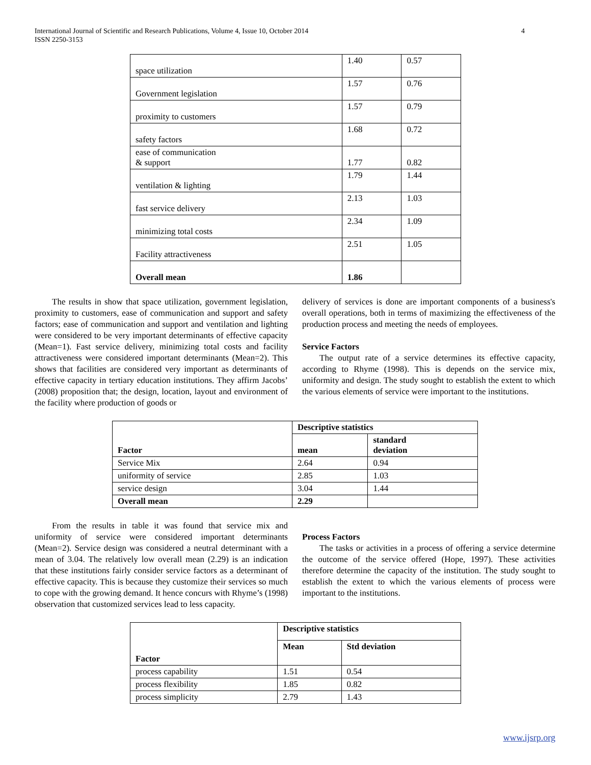International Journal of Scientific and Research Publications, Volume 4, Issue 10, October 2014
ISSN 2250-3153 4
| space utilization | 1.40 | 0.57 |
| Government legislation | 1.57 | 0.76 |
| proximity to customers | 1.57 | 0.79 |
| safety factors | 1.68 | 0.72 |
| ease of communication & support | 1.77 | 0.82 |
| ventilation & lighting | 1.79 | 1.44 |
| fast service delivery | 2.13 | 1.03 |
| minimizing total costs | 2.34 | 1.09 |
| Facility attractiveness | 2.51 | 1.05 |
| Overall mean | 1.86 | |
The results in show that space utilization, government legislation, proximity to customers, ease of communication and support and safety factors; ease of communication and support and ventilation and lighting were considered to be very important determinants of effective capacity (Mean=1). Fast service delivery, minimizing total costs and facility attractiveness were considered important determinants (Mean=2). This shows that facilities are considered very important as determinants of effective capacity in tertiary education institutions. They affirm Jacobs’ (2008) proposition that; the design, location, layout and environment of the facility where production of goods or
delivery of services is done are important components of a business's overall operations, both in terms of maximizing the effectiveness of the production process and meeting the needs of employees.
Service Factors
The output rate of a service determines its effective capacity, according to Rhyme (1998). This is depends on the service mix, uniformity and design. The study sought to establish the extent to which the various elements of service were important to the institutions.
| Factor | Descriptive statistics | |
| --- | --- | --- |
| | mean | standard deviation |
| Service Mix | 2.64 | 0.94 |
| uniformity of service | 2.85 | 1.03 |
| service design | 3.04 | 1.44 |
| Overall mean | 2.29 | |
From the results in table it was found that service mix and uniformity of service were considered important determinants (Mean=2). Service design was considered a neutral determinant with a mean of 3.04. The relatively low overall mean (2.29) is an indication that these institutions fairly consider service factors as a determinant of effective capacity. This is because they customize their services so much to cope with the growing demand. It hence concurs with Rhyme’s (1998) observation that customized services lead to less capacity.
Process Factors
The tasks or activities in a process of offering a service determine the outcome of the service offered (Hope, 1997). These activities therefore determine the capacity of the institution. The study sought to establish the extent to which the various elements of process were important to the institutions.
| Factor | Descriptive statistics | |
| --- | --- | --- |
| | Mean | Std deviation |
| process capability | 1.51 | 0.54 |
| process flexibility | 1.85 | 0.82 |
| process simplicity | 2.79 | 1.43 |
www.ijsrp.org